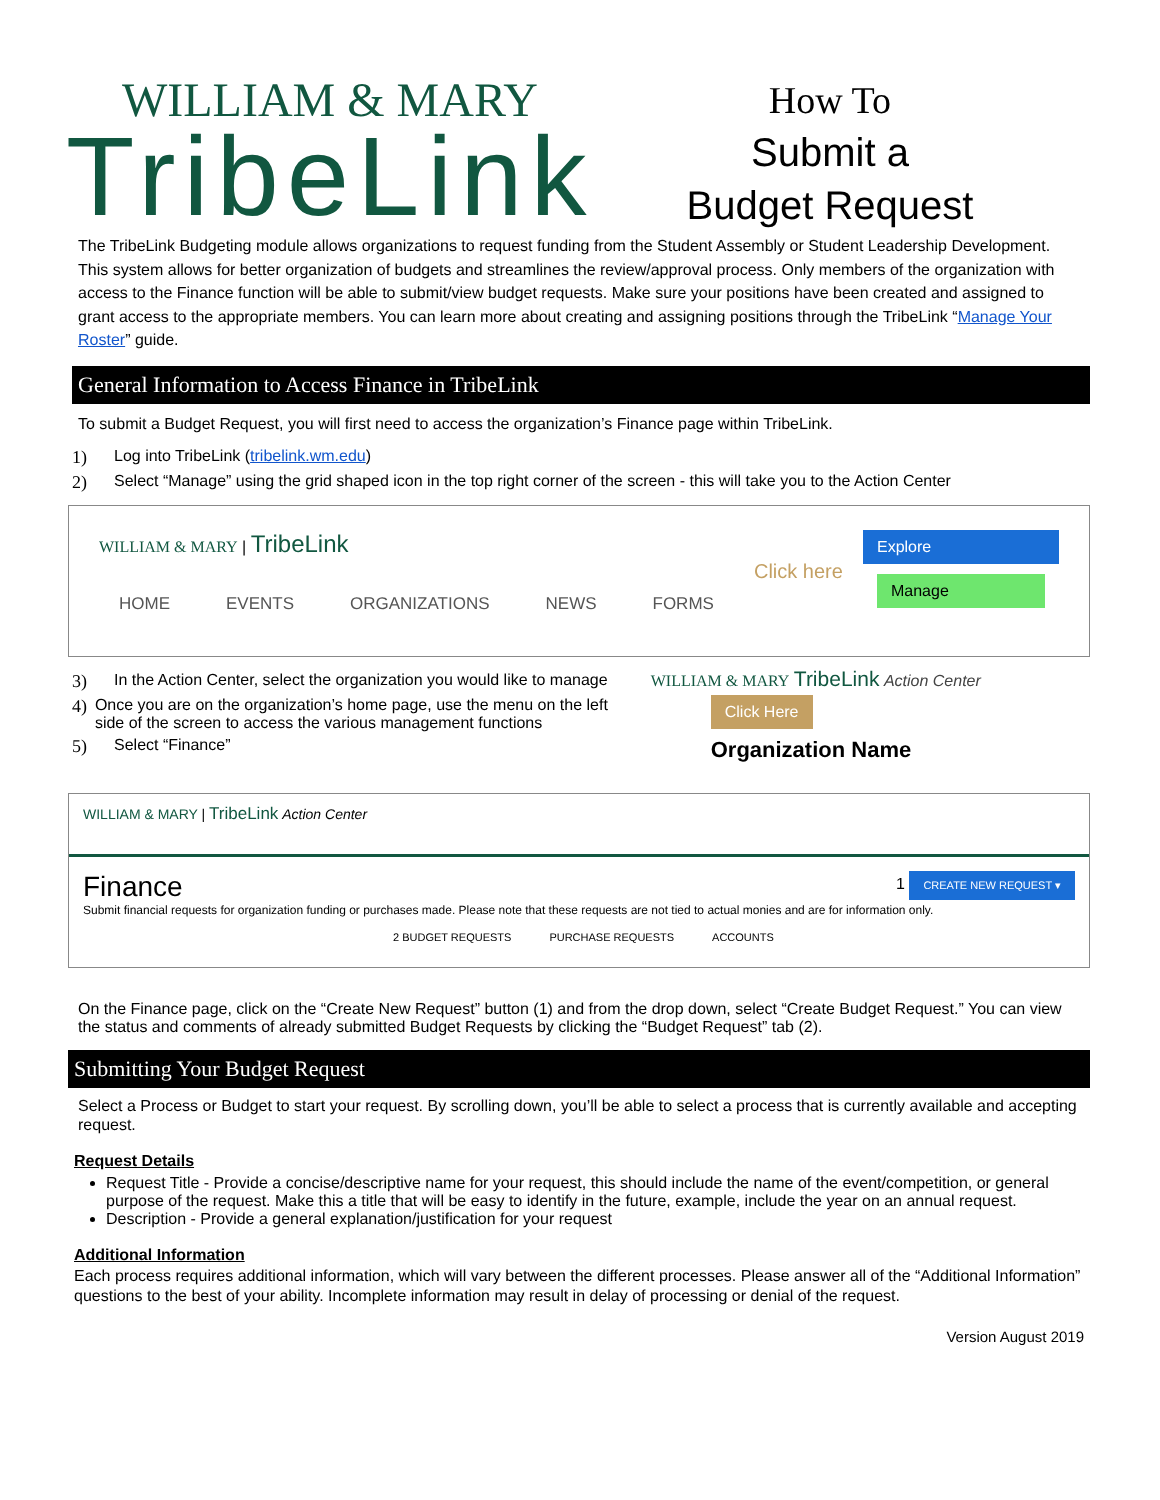WILLIAM & MARY
TribeLink
How To
Submit a
Budget Request
The TribeLink Budgeting module allows organizations to request funding from the Student Assembly or Student Leadership Development. This system allows for better organization of budgets and streamlines the review/approval process. Only members of the organization with access to the Finance function will be able to submit/view budget requests. Make sure your positions have been created and assigned to grant access to the appropriate members. You can learn more about creating and assigning positions through the TribeLink “Manage Your Roster” guide.
General Information to Access Finance in TribeLink
To submit a Budget Request, you will first need to access the organization’s Finance page within TribeLink.
1) Log into TribeLink (tribelink.wm.edu)
2) Select “Manage” using the grid shaped icon in the top right corner of the screen - this will take you to the Action Center
WILLIAM & MARY | TribeLink
HOME EVENTS ORGANIZATIONS NEWS FORMS
Click here
Explore
Manage
3) In the Action Center, select the organization you would like to manage
4) Once you are on the organization’s home page, use the menu on the left side of the screen to access the various management functions
5) Select “Finance”
WILLIAM & MARY TribeLink Action Center
Click Here
Organization Name
WILLIAM & MARY | TribeLink Action Center
Finance 1 CREATE NEW REQUEST ▾
Submit financial requests for organization funding or purchases made. Please note that these requests are not tied to actual monies and are for information only.
2 BUDGET REQUESTS PURCHASE REQUESTS ACCOUNTS
On the Finance page, click on the “Create New Request” button (1) and from the drop down, select “Create Budget Request.” You can view the status and comments of already submitted Budget Requests by clicking the “Budget Request” tab (2).
Submitting Your Budget Request
Select a Process or Budget to start your request. By scrolling down, you’ll be able to select a process that is currently available and accepting request.
Request Details
Request Title - Provide a concise/descriptive name for your request, this should include the name of the event/competition, or general purpose of the request. Make this a title that will be easy to identify in the future, example, include the year on an annual request.
Description - Provide a general explanation/justification for your request
Additional Information
Each process requires additional information, which will vary between the different processes. Please answer all of the “Additional Information” questions to the best of your ability. Incomplete information may result in delay of processing or denial of the request.
Version August 2019